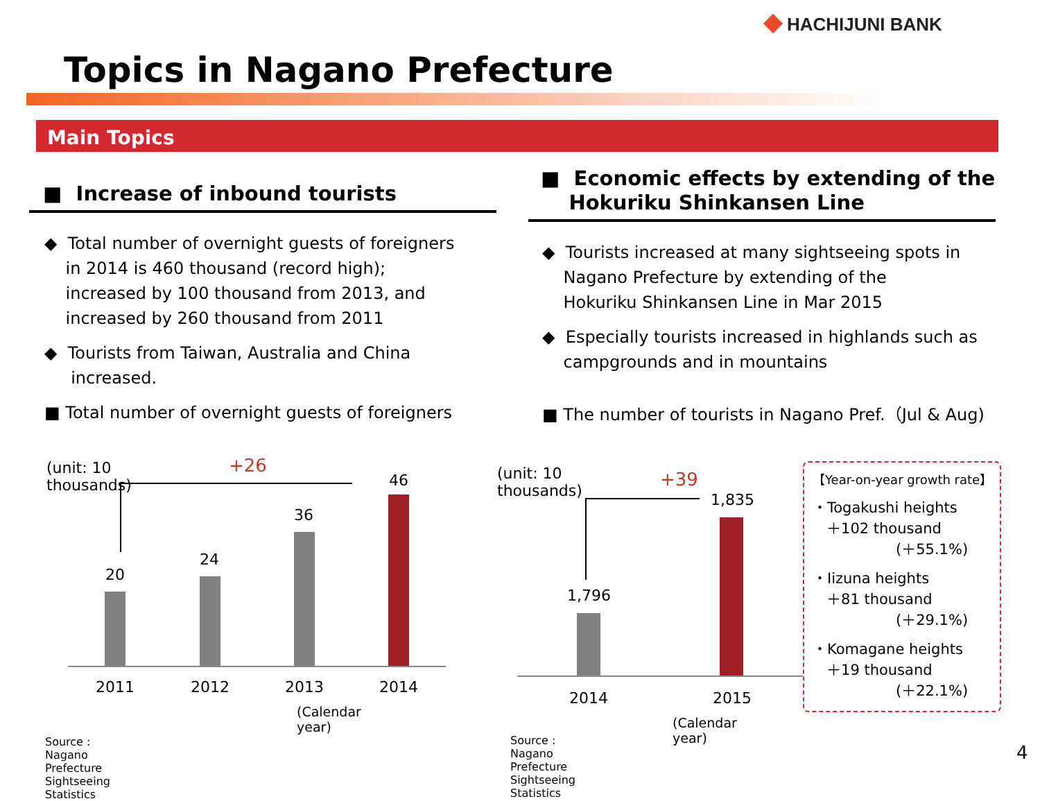HACHIJUNI BANK
Topics in Nagano Prefecture
Main Topics
■ Increase of inbound tourists
◆ Total number of overnight guests of foreigners
in 2014 is 460 thousand (record high);
increased by 100 thousand from 2013, and
increased by 260 thousand from 2011
◆ Tourists from Taiwan, Australia and China
increased.
■ Total number of overnight guests of foreigners
■ Economic effects by extending of the
Hokuriku Shinkansen Line
◆ Tourists increased at many sightseeing spots in
Nagano Prefecture by extending of the
Hokuriku Shinkansen Line in Mar 2015
◆ Especially tourists increased in highlands such as
campgrounds and in mountains
■ The number of tourists in Nagano Pref.（Jul & Aug)
(unit: 10 thousands) +26
20
24
36
46
2011 2012 2013 2014
(Calendar year)
Source : Nagano Prefecture Sightseeing Statistics
(unit: 10 thousands) +39
1,796
1,835
2014 2015
(Calendar year)
Source : Nagano Prefecture Sightseeing Statistics
【Year-on-year growth rate】
・Togakushi heights
＋102 thousand
(＋55.1%)
・Iizuna heights
＋81 thousand
(＋29.1%)
・Komagane heights
＋19 thousand
(＋22.1%)
4